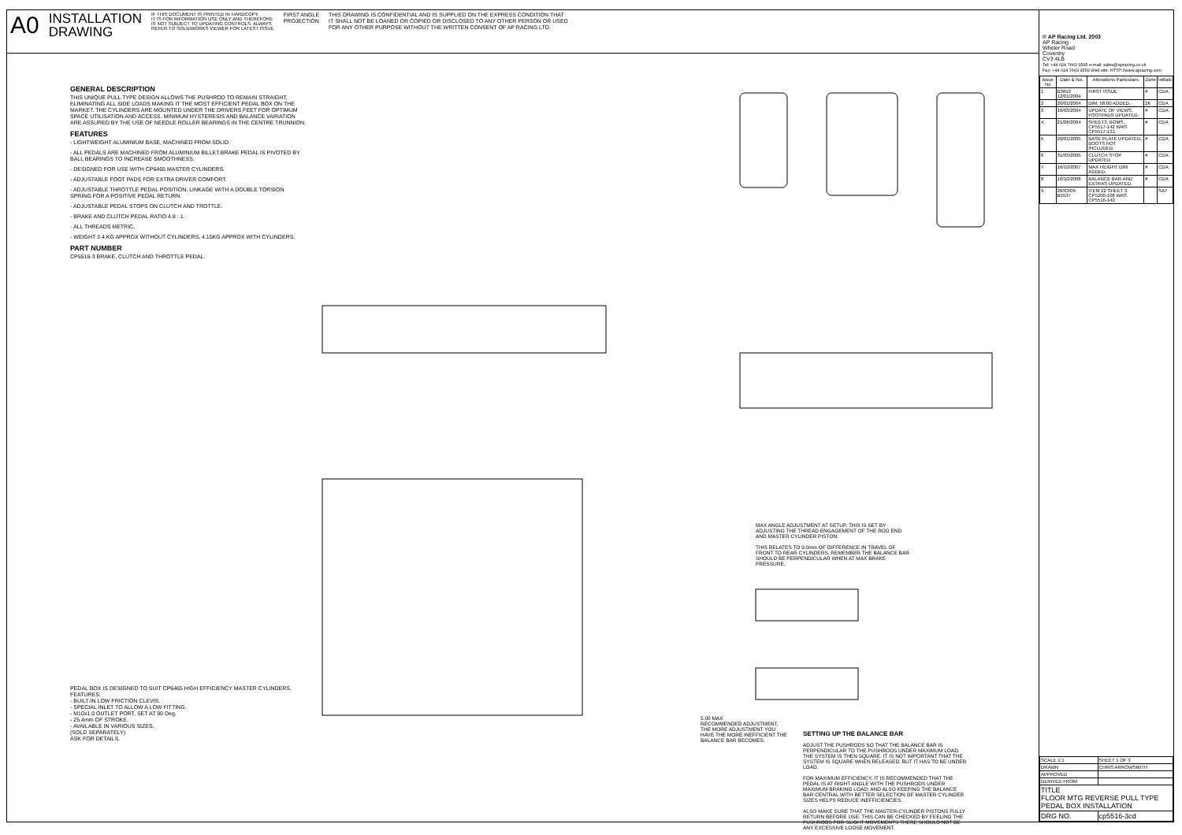A0 INSTALLATION
DRAWING IF THIS DOCUMENT IS PRINTED IN HARDCOPY,
IT IS FOR INFORMATION USE ONLY AND THEREFORE
IS NOT SUBJECT TO UPDATING CONTROLS. ALWAYS
REFER TO SOLIDWORKS VIEWER FOR LATEST ISSUE FIRST ANGLE
PROJECTION THIS DRAWING IS CONFIDENTIAL AND IS SUPPLIED ON THE EXPRESS CONDITION THAT
IT SHALL NOT BE LOANED OR COPIED OR DISCLOSED TO ANY OTHER PERSON OR USED
FOR ANY OTHER PURPOSE WITHOUT THE WRITTEN CONSENT OF AP RACING LTD.
GENERAL DESCRIPTION
THIS UNIQUE PULL TYPE DESIGN ALLOWS THE PUSHROD TO REMAIN STRAIGHT, ELIMINATING ALL SIDE LOADS MAKING IT THE MOST EFFICIENT PEDAL BOX ON THE MARKET. THE CYLINDERS ARE MOUNTED UNDER THE DRIVERS FEET FOR OPTIMUM SPACE UTILISATION AND ACCESS. MINIMUM HYSTERESIS AND BALANCE VARIATION ARE ASSURED BY THE USE OF NEEDLE ROLLER BEARINGS IN THE CENTRE TRUNNION.
FEATURES
- LIGHTWEIGHT ALUMINIUM BASE, MACHINED FROM SOLID.
- ALL PEDALS ARE MACHINED FROM ALUMINIUM BILLET.BRAKE PEDAL IS PIVOTED BY BALL BEARINGS TO INCREASE SMOOTHNESS.
- DESIGNED FOR USE WITH CP6465 MASTER CYLINDERS.
- ADJUSTABLE FOOT PADS FOR EXTRA DRIVER COMFORT.
- ADJUSTABLE THROTTLE PEDAL POSITION, LINKAGE WITH A DOUBLE TORSION SPRING FOR A POSITIVE PEDAL RETURN.
- ADJUSTABLE PEDAL STOPS ON CLUTCH AND TROTTLE.
- BRAKE AND CLUTCH PEDAL RATIO 4.8 : 1.
- ALL THREADS METRIC.
- WEIGHT 3.4 KG APPROX WITHOUT CYLINDERS, 4.15KG APPROX WITH CYLINDERS.
PART NUMBER
CP5516-3 BRAKE, CLUTCH AND THROTTLE PEDAL.
PEDAL BOX IS DESIGNED TO SUIT CP6465 HIGH EFFICIENCY MASTER CYLINDERS. FEATURES:
- BUILT-IN LOW FRICTION CLEVIS.
- SPECIAL INLET TO ALLOW A LOW FITTING.
- M10x1.0 OUTLET PORT, SET AT 90 Deg.
- 25.4mm OF STROKE.
- AVAILABLE IN VARIOUS SIZES.
(SOLD SEPARATELY)
ASK FOR DETAILS.
MAX ANGLE ADJUSTMENT AT SETUP. THIS IS SET BY ADJUSTING THE THREAD ENGAGEMENT OF THE ROD END AND MASTER CYLINDER PISTON.
THIS RELATES TO 9.0mm OF DIFFERENCE IN TRAVEL OF FRONT TO REAR CYLINDERS. REMEMBER THE BALANCE BAR SHOULD BE PERPENDICULAR WHEN AT MAX BRAKE PRESSURE.
5.00 MAX
RECOMMENDED ADJUSTMENT, THE MORE ADJUSTMENT YOU HAVE THE MORE INEFFICIENT THE BALANCE BAR BECOMES.
SETTING UP THE BALANCE BAR
ADJUST THE PUSHRODS SO THAT THE BALANCE BAR IS PERPENDICULAR TO THE PUSHRODS UNDER MAXIMUM LOAD. THE SYSTEM IS THEN SQUARE. IT IS NOT IMPORTANT THAT THE SYSTEM IS SQUARE WHEN RELEASED, BUT IT HAS TO BE UNDER LOAD.
FOR MAXIMUM EFFICIENCY, IT IS RECOMMENDED THAT THE PEDAL IS AT RIGHT ANGLE WITH THE PUSHRODS UNDER MAXIMUM BRAKING LOAD; AND ALSO KEEPING THE BALANCE BAR CENTRAL WITH BETTER SELECTION OF MASTER CYLINDER SIZES HELPS REDUCE INEFFICIENCIES.
ALSO MAKE SURE THAT THE MASTER-CYLINDER PISTONS FULLY RETURN BEFORE USE. THIS CAN BE CHECKED BY FEELING THE PUSHRODS FOR SLIGHT MOVEMENTS THERE SHOULD NOT BE ANY EXCESSIVE LOOSE MOVEMENT.
© AP Racing Ltd. 2003
AP Racing
Wheler Road
Coventry
CV3 4LB
Tel: +44 024 7663 9595 e-mail: sales@apracing.co.uk
Fax: +44 024 7663 9559 Web site: HTTP://www.apracing.com
| Issue No | Date & No. | Alterations Particulars | Zone | Initials |
| --- | --- | --- | --- | --- |
| 1 | B3653 12/01/2004 | FIRST ISSUE | # | CDA |
| 2 | 20/01/2004 | DIM. 58.00 ADDED. | 2K | CDA |
| 3 | 16/03/2004 | UPDATE OF VIEWS, FOOTPADS UPDATED. | # | CDA |
| 4 | 21/06/2004 | SHEET3, BOMS. CP5517-142 WAS CP5517-131. | # | CDA |
| 5 | 20/01/2005 | BASE PLATE UPDATED, BOOTS NOT INCLUDED. | # | CDA |
| 6 | 31/05/2005 | CLUTCH STOP UPDATED | # | CDA |
| 7 | 16/10/2007 | MAX HEIGHT DIM ADDED. | # | CDA |
| 8 | 10/10/2008 | BALANCE BAR AND EXTRAS UPDATED. | # | CDA |
| 9 | 26/03/09 B5537 | ITEM 22 SHEET 3 CP5200-108 WAS CP5516-142 | | SAT |
| SCALE 1:1 | SHEET 1 OF 3 |
| DRAWN | CHRIS ARROWSMITH |
| APPROVED | |
| DERIVED FROM | |
| TITLE FLOOR MTG REVERSE PULL TYPE PEDAL BOX INSTALLATION | |
| DRG NO. | cp5516-3cd |